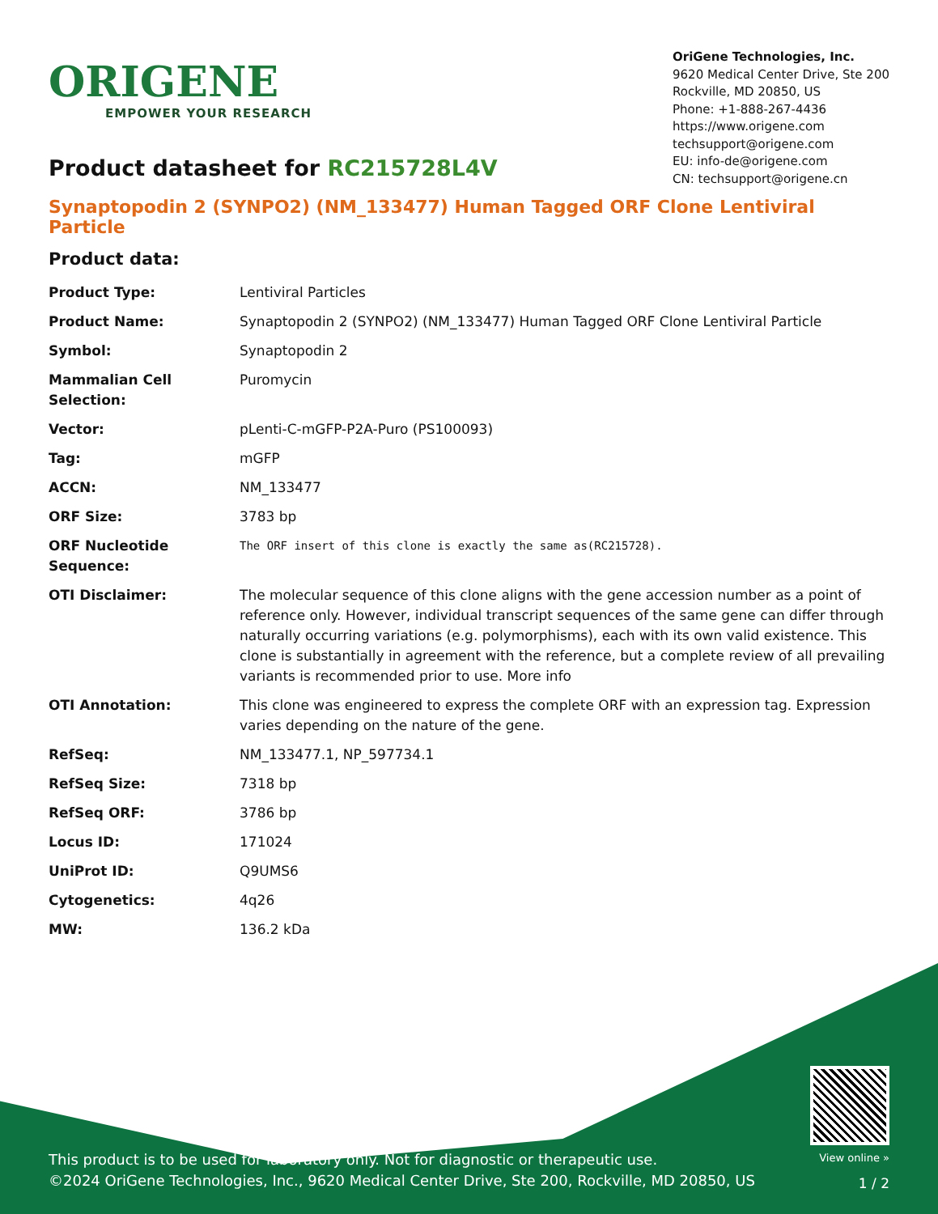ORIGENE
EMPOWER YOUR RESEARCH
OriGene Technologies, Inc.
9620 Medical Center Drive, Ste 200
Rockville, MD 20850, US
Phone: +1-888-267-4436
https://www.origene.com
techsupport@origene.com
EU: info-de@origene.com
CN: techsupport@origene.cn
Product datasheet for RC215728L4V
Synaptopodin 2 (SYNPO2) (NM_133477) Human Tagged ORF Clone Lentiviral Particle
Product data:
| Product Type: | Lentiviral Particles |
| Product Name: | Synaptopodin 2 (SYNPO2) (NM_133477) Human Tagged ORF Clone Lentiviral Particle |
| Symbol: | Synaptopodin 2 |
| Mammalian Cell Selection: | Puromycin |
| Vector: | pLenti-C-mGFP-P2A-Puro (PS100093) |
| Tag: | mGFP |
| ACCN: | NM_133477 |
| ORF Size: | 3783 bp |
| ORF Nucleotide Sequence: | The ORF insert of this clone is exactly the same as(RC215728). |
| OTI Disclaimer: | The molecular sequence of this clone aligns with the gene accession number as a point of reference only. However, individual transcript sequences of the same gene can differ through naturally occurring variations (e.g. polymorphisms), each with its own valid existence. This clone is substantially in agreement with the reference, but a complete review of all prevailing variants is recommended prior to use. More info |
| OTI Annotation: | This clone was engineered to express the complete ORF with an expression tag. Expression varies depending on the nature of the gene. |
| RefSeq: | NM_133477.1 , NP_597734.1 |
| RefSeq Size: | 7318 bp |
| RefSeq ORF: | 3786 bp |
| Locus ID: | 171024 |
| UniProt ID: | Q9UMS6 |
| Cytogenetics: | 4q26 |
| MW: | 136.2 kDa |
This product is to be used for laboratory only. Not for diagnostic or therapeutic use.
©2024 OriGene Technologies, Inc., 9620 Medical Center Drive, Ste 200, Rockville, MD 20850, US
View online »
1 / 2